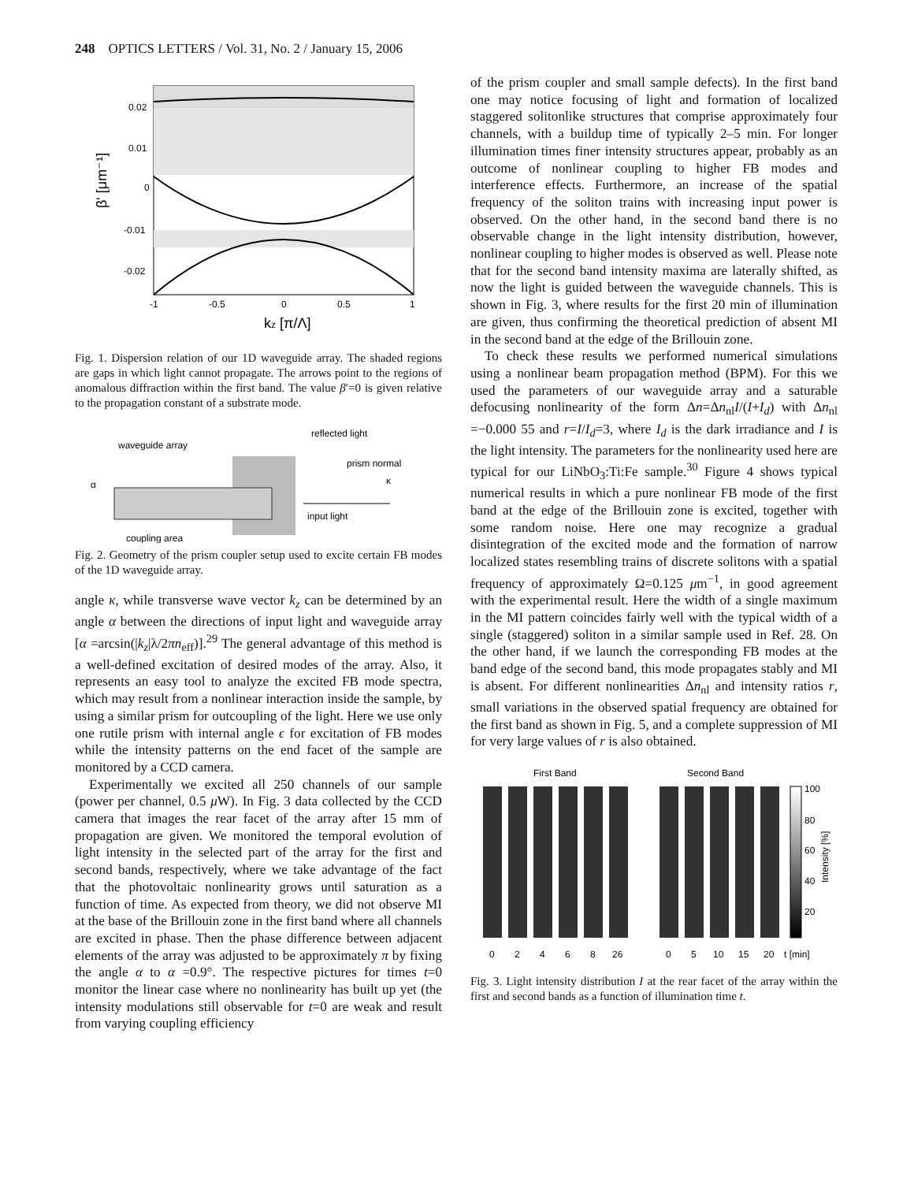248 OPTICS LETTERS / Vol. 31, No. 2 / January 15, 2006
0.02
0.01
0
-0.01
-0.02
-1
-0.5
0
0.5
1
β' [μm⁻¹]
kz [π/Λ]
Fig. 1. Dispersion relation of our 1D waveguide array. The shaded regions are gaps in which light cannot propagate. The arrows point to the regions of anomalous diffraction within the first band. The value β′=0 is given relative to the propagation constant of a substrate mode.
waveguide array
reflected light
prism normal
α
κ
input light
coupling area
Fig. 2. Geometry of the prism coupler setup used to excite certain FB modes of the 1D waveguide array.
angle κ, while transverse wave vector k<sub>z</sub> can be determined by an angle α between the directions of input light and waveguide array [α =arcsin(|k<sub>z</sub>|λ/2πn<sub>eff</sub>)].<sup>29</sup> The general advantage of this method is a well-defined excitation of desired modes of the array. Also, it represents an easy tool to analyze the excited FB mode spectra, which may result from a nonlinear interaction inside the sample, by using a similar prism for outcoupling of the light. Here we use only one rutile prism with internal angle ϵ for excitation of FB modes while the intensity patterns on the end facet of the sample are monitored by a CCD camera.
Experimentally we excited all 250 channels of our sample (power per channel, 0.5 μ W). In Fig. 3 data collected by the CCD camera that images the rear facet of the array after 15 mm of propagation are given. We monitored the temporal evolution of light intensity in the selected part of the array for the first and second bands, respectively, where we take advantage of the fact that the photovoltaic nonlinearity grows until saturation as a function of time. As expected from theory, we did not observe MI at the base of the Brillouin zone in the first band where all channels are excited in phase. Then the phase difference between adjacent elements of the array was adjusted to be approximately π by fixing the angle α to α =0.9°. The respective pictures for times t=0 monitor the linear case where no nonlinearity has built up yet (the intensity modulations still observable for t=0 are weak and result from varying coupling efficiency
of the prism coupler and small sample defects). In the first band one may notice focusing of light and formation of localized staggered solitonlike structures that comprise approximately four channels, with a buildup time of typically 2–5 min. For longer illumination times finer intensity structures appear, probably as an outcome of nonlinear coupling to higher FB modes and interference effects. Furthermore, an increase of the spatial frequency of the soliton trains with increasing input power is observed. On the other hand, in the second band there is no observable change in the light intensity distribution, however, nonlinear coupling to higher modes is observed as well. Please note that for the second band intensity maxima are laterally shifted, as now the light is guided between the waveguide channels. This is shown in Fig. 3, where results for the first 20 min of illumination are given, thus confirming the theoretical prediction of absent MI in the second band at the edge of the Brillouin zone.
To check these results we performed numerical simulations using a nonlinear beam propagation method (BPM). For this we used the parameters of our waveguide array and a saturable defocusing nonlinearity of the form Δn=Δn<sub>nl</sub>I/(I+I<sub>d</sub>) with Δn<sub>nl</sub> =−0.000 55 and r=I/I<sub>d</sub>=3, where I<sub>d</sub> is the dark irradiance and I is the light intensity. The parameters for the nonlinearity used here are typical for our LiNbO<sub>3</sub>:Ti:Fe sample.<sup>30</sup> Figure 4 shows typical numerical results in which a pure nonlinear FB mode of the first band at the edge of the Brillouin zone is excited, together with some random noise. Here one may recognize a gradual disintegration of the excited mode and the formation of narrow localized states resembling trains of discrete solitons with a spatial frequency of approximately Ω=0.125 μm<sup>−1</sup>, in good agreement with the experimental result. Here the width of a single maximum in the MI pattern coincides fairly well with the typical width of a single (staggered) soliton in a similar sample used in Ref. 28. On the other hand, if we launch the corresponding FB modes at the band edge of the second band, this mode propagates stably and MI is absent. For different nonlinearities Δn<sub>nl</sub> and intensity ratios r, small variations in the observed spatial frequency are obtained for the first band as shown in Fig. 5, and a complete suppression of MI for very large values of r is also obtained.
First Band
Second Band
100
80
60
40
20
Intensity [%]
0
2
4
6
8
26
0
5
10
15
20
t [min]
Fig. 3. Light intensity distribution I at the rear facet of the array within the first and second bands as a function of illumination time t.